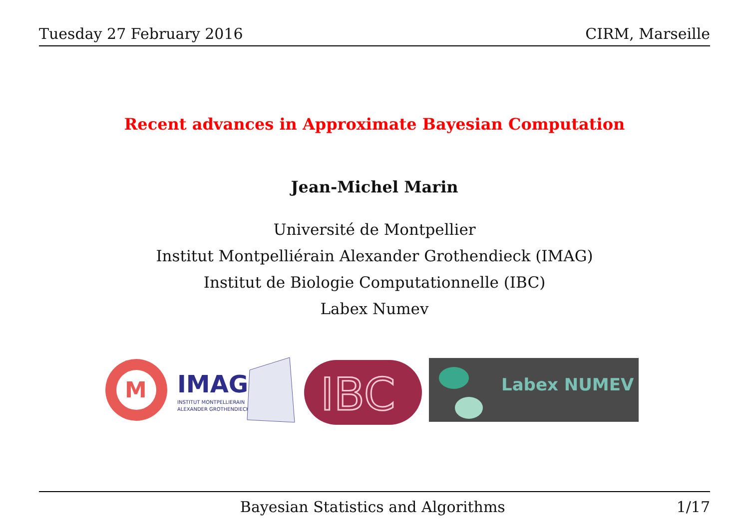Tuesday 27 February 2016 CIRM, Marseille
Recent advances in Approximate Bayesian Computation
Jean-Michel Marin
Université de Montpellier
Institut Montpelliérain Alexander Grothendieck (IMAG)
Institut de Biologie Computationnelle (IBC)
Labex Numev
M
IMAG
INSTITUT MONTPELLIERAIN
ALEXANDER GROTHENDIECK
IBC
Labex NUMEV
Bayesian Statistics and Algorithms 1/17